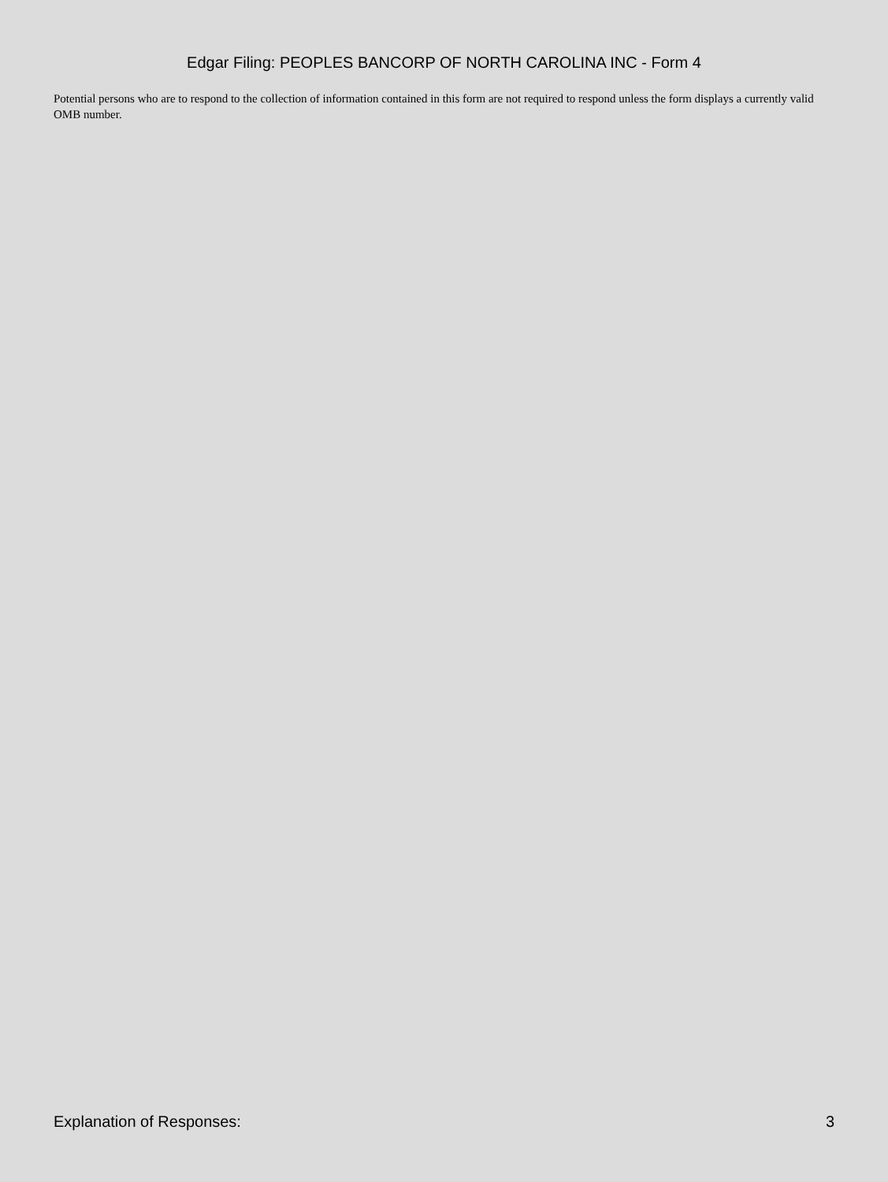Edgar Filing: PEOPLES BANCORP OF NORTH CAROLINA INC - Form 4
Potential persons who are to respond to the collection of information contained in this form are not required to respond unless the form displays a currently valid OMB number.
Explanation of Responses: 3